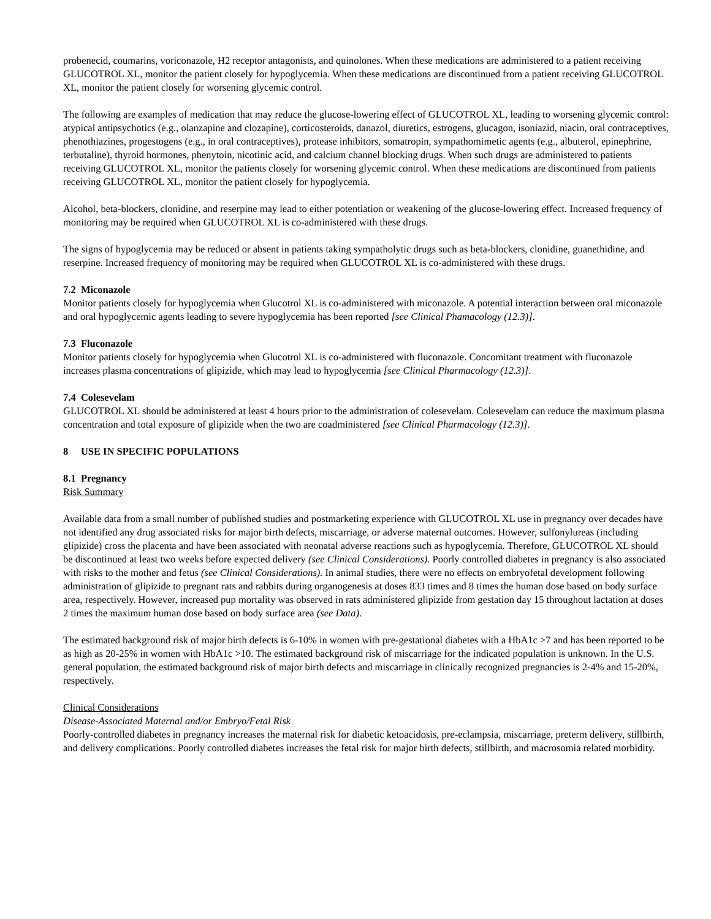probenecid, coumarins, voriconazole, H2 receptor antagonists, and quinolones. When these medications are administered to a patient receiving GLUCOTROL XL, monitor the patient closely for hypoglycemia. When these medications are discontinued from a patient receiving GLUCOTROL XL, monitor the patient closely for worsening glycemic control.
The following are examples of medication that may reduce the glucose-lowering effect of GLUCOTROL XL, leading to worsening glycemic control: atypical antipsychotics (e.g., olanzapine and clozapine), corticosteroids, danazol, diuretics, estrogens, glucagon, isoniazid, niacin, oral contraceptives, phenothiazines, progestogens (e.g., in oral contraceptives), protease inhibitors, somatropin, sympathomimetic agents (e.g., albuterol, epinephrine, terbutaline), thyroid hormones, phenytoin, nicotinic acid, and calcium channel blocking drugs. When such drugs are administered to patients receiving GLUCOTROL XL, monitor the patients closely for worsening glycemic control. When these medications are discontinued from patients receiving GLUCOTROL XL, monitor the patient closely for hypoglycemia.
Alcohol, beta-blockers, clonidine, and reserpine may lead to either potentiation or weakening of the glucose-lowering effect. Increased frequency of monitoring may be required when GLUCOTROL XL is co-administered with these drugs.
The signs of hypoglycemia may be reduced or absent in patients taking sympatholytic drugs such as beta-blockers, clonidine, guanethidine, and reserpine. Increased frequency of monitoring may be required when GLUCOTROL XL is co-administered with these drugs.
7.2 Miconazole
Monitor patients closely for hypoglycemia when Glucotrol XL is co-administered with miconazole. A potential interaction between oral miconazole and oral hypoglycemic agents leading to severe hypoglycemia has been reported [see Clinical Phamacology (12.3)].
7.3 Fluconazole
Monitor patients closely for hypoglycemia when Glucotrol XL is co-administered with fluconazole. Concomitant treatment with fluconazole increases plasma concentrations of glipizide, which may lead to hypoglycemia [see Clinical Pharmacology (12.3)].
7.4 Colesevelam
GLUCOTROL XL should be administered at least 4 hours prior to the administration of colesevelam. Colesevelam can reduce the maximum plasma concentration and total exposure of glipizide when the two are coadministered [see Clinical Pharmacology (12.3)].
8 USE IN SPECIFIC POPULATIONS
8.1 Pregnancy
Risk Summary
Available data from a small number of published studies and postmarketing experience with GLUCOTROL XL use in pregnancy over decades have not identified any drug associated risks for major birth defects, miscarriage, or adverse maternal outcomes. However, sulfonylureas (including glipizide) cross the placenta and have been associated with neonatal adverse reactions such as hypoglycemia. Therefore, GLUCOTROL XL should be discontinued at least two weeks before expected delivery (see Clinical Considerations). Poorly controlled diabetes in pregnancy is also associated with risks to the mother and fetus (see Clinical Considerations). In animal studies, there were no effects on embryofetal development following administration of glipizide to pregnant rats and rabbits during organogenesis at doses 833 times and 8 times the human dose based on body surface area, respectively. However, increased pup mortality was observed in rats administered glipizide from gestation day 15 throughout lactation at doses 2 times the maximum human dose based on body surface area (see Data).
The estimated background risk of major birth defects is 6-10% in women with pre-gestational diabetes with a HbA1c >7 and has been reported to be as high as 20-25% in women with HbA1c >10. The estimated background risk of miscarriage for the indicated population is unknown. In the U.S. general population, the estimated background risk of major birth defects and miscarriage in clinically recognized pregnancies is 2-4% and 15-20%, respectively.
Clinical Considerations
Disease-Associated Maternal and/or Embryo/Fetal Risk
Poorly-controlled diabetes in pregnancy increases the maternal risk for diabetic ketoacidosis, pre-eclampsia, miscarriage, preterm delivery, stillbirth, and delivery complications. Poorly controlled diabetes increases the fetal risk for major birth defects, stillbirth, and macrosomia related morbidity.